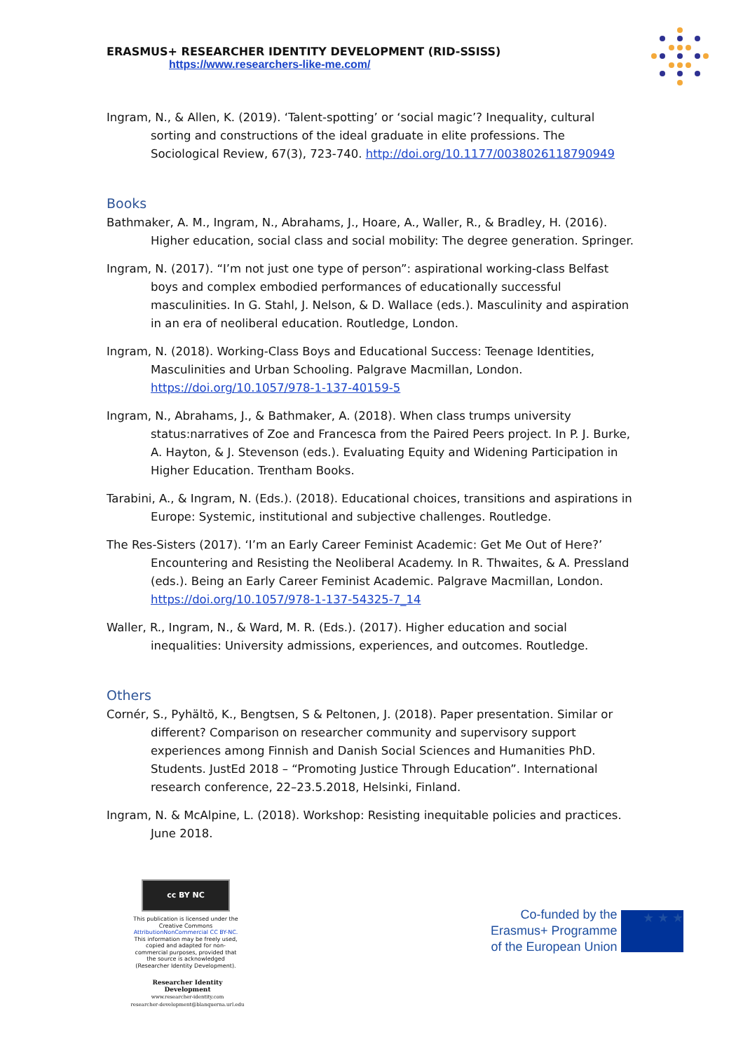ERASMUS+ RESEARCHER IDENTITY DEVELOPMENT (RID-SSISS)
https://www.researchers-like-me.com/
Ingram, N., & Allen, K. (2019). ‘Talent-spotting’ or ‘social magic’? Inequality, cultural sorting and constructions of the ideal graduate in elite professions. The Sociological Review, 67(3), 723-740. http://doi.org/10.1177/0038026118790949
Books
Bathmaker, A. M., Ingram, N., Abrahams, J., Hoare, A., Waller, R., & Bradley, H. (2016). Higher education, social class and social mobility: The degree generation. Springer.
Ingram, N. (2017). “I’m not just one type of person”: aspirational working-class Belfast boys and complex embodied performances of educationally successful masculinities. In G. Stahl, J. Nelson, & D. Wallace (eds.). Masculinity and aspiration in an era of neoliberal education. Routledge, London.
Ingram, N. (2018). Working-Class Boys and Educational Success: Teenage Identities, Masculinities and Urban Schooling. Palgrave Macmillan, London. https://doi.org/10.1057/978-1-137-40159-5
Ingram, N., Abrahams, J., & Bathmaker, A. (2018). When class trumps university status:narratives of Zoe and Francesca from the Paired Peers project. In P. J. Burke, A. Hayton, & J. Stevenson (eds.). Evaluating Equity and Widening Participation in Higher Education. Trentham Books.
Tarabini, A., & Ingram, N. (Eds.). (2018). Educational choices, transitions and aspirations in Europe: Systemic, institutional and subjective challenges. Routledge.
The Res-Sisters (2017). ‘I’m an Early Career Feminist Academic: Get Me Out of Here?’ Encountering and Resisting the Neoliberal Academy. In R. Thwaites, & A. Pressland (eds.). Being an Early Career Feminist Academic. Palgrave Macmillan, London. https://doi.org/10.1057/978-1-137-54325-7_14
Waller, R., Ingram, N., & Ward, M. R. (Eds.). (2017). Higher education and social inequalities: University admissions, experiences, and outcomes. Routledge.
Others
Cornér, S., Pyhältö, K., Bengtsen, S & Peltonen, J. (2018). Paper presentation. Similar or different? Comparison on researcher community and supervisory support experiences among Finnish and Danish Social Sciences and Humanities PhD. Students. JustEd 2018 – “Promoting Justice Through Education”. International research conference, 22–23.5.2018, Helsinki, Finland.
Ingram, N. & McAlpine, L. (2018). Workshop: Resisting inequitable policies and practices. June 2018.
cc BY NC
This publication is licensed under the Creative Commons AttributionNonCommercial CC BY-NC. This information may be freely used, copied and adapted for non-commercial purposes, provided that the source is acknowledged (Researcher Identity Development).
Researcher Identity Development
www.researcher-identity.com
researcher-development@blanquerna.url.edu
Co-funded by the
Erasmus+ Programme
of the European Union
★ ★ ★